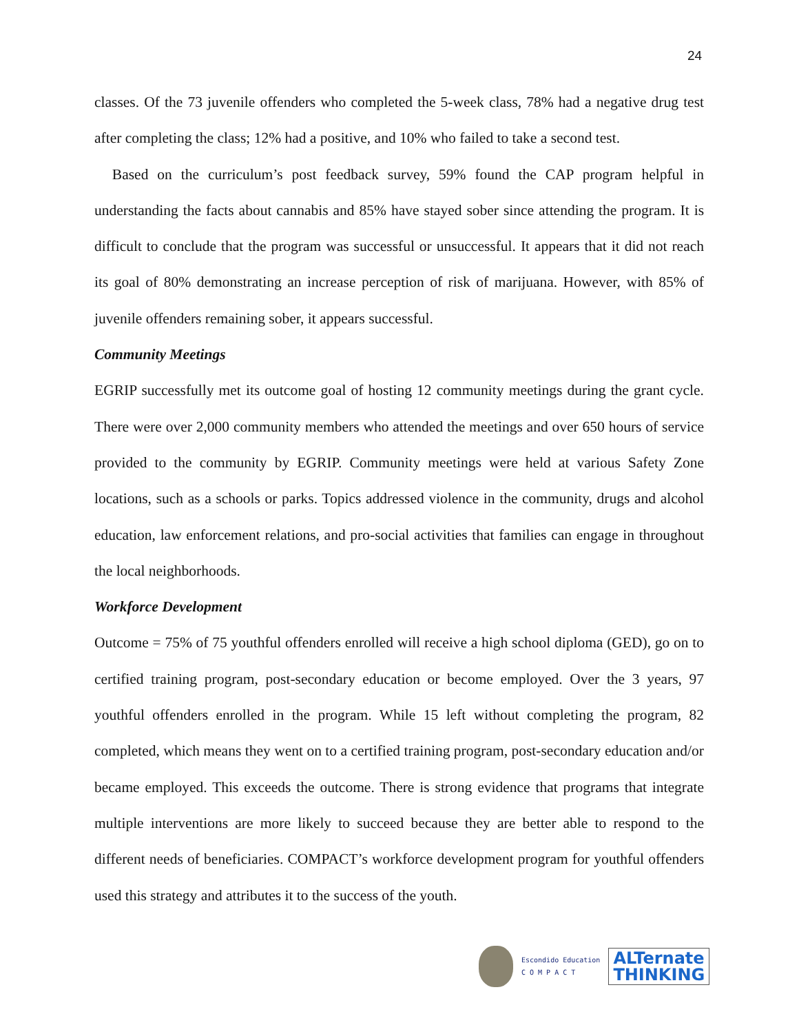24
classes. Of the 73 juvenile offenders who completed the 5-week class, 78% had a negative drug test after completing the class; 12% had a positive, and 10% who failed to take a second test.
Based on the curriculum’s post feedback survey, 59% found the CAP program helpful in understanding the facts about cannabis and 85% have stayed sober since attending the program. It is difficult to conclude that the program was successful or unsuccessful. It appears that it did not reach its goal of 80% demonstrating an increase perception of risk of marijuana. However, with 85% of juvenile offenders remaining sober, it appears successful.
Community Meetings
EGRIP successfully met its outcome goal of hosting 12 community meetings during the grant cycle. There were over 2,000 community members who attended the meetings and over 650 hours of service provided to the community by EGRIP. Community meetings were held at various Safety Zone locations, such as a schools or parks. Topics addressed violence in the community, drugs and alcohol education, law enforcement relations, and pro-social activities that families can engage in throughout the local neighborhoods.
Workforce Development
Outcome = 75% of 75 youthful offenders enrolled will receive a high school diploma (GED), go on to certified training program, post-secondary education or become employed. Over the 3 years, 97 youthful offenders enrolled in the program. While 15 left without completing the program, 82 completed, which means they went on to a certified training program, post-secondary education and/or became employed. This exceeds the outcome. There is strong evidence that programs that integrate multiple interventions are more likely to succeed because they are better able to respond to the different needs of beneficiaries. COMPACT’s workforce development program for youthful offenders used this strategy and attributes it to the success of the youth.
Escondido Education
C O M P A C T
ALTernate
THINKING